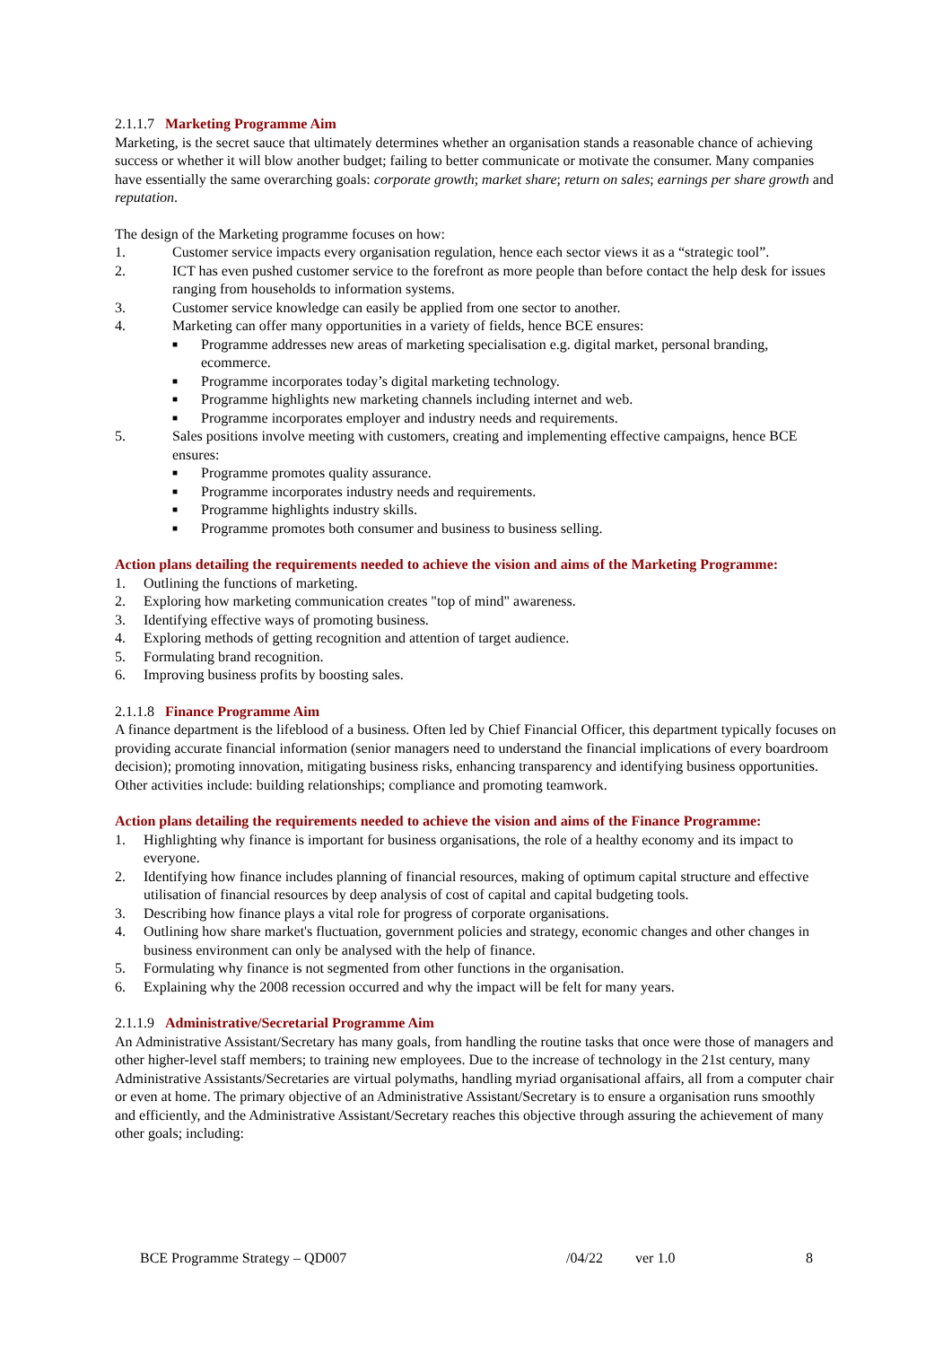2.1.1.7 Marketing Programme Aim
Marketing, is the secret sauce that ultimately determines whether an organisation stands a reasonable chance of achieving success or whether it will blow another budget; failing to better communicate or motivate the consumer. Many companies have essentially the same overarching goals: corporate growth; market share; return on sales; earnings per share growth and reputation.
The design of the Marketing programme focuses on how:
1. Customer service impacts every organisation regulation, hence each sector views it as a “strategic tool”.
2. ICT has even pushed customer service to the forefront as more people than before contact the help desk for issues ranging from households to information systems.
3. Customer service knowledge can easily be applied from one sector to another.
4. Marketing can offer many opportunities in a variety of fields, hence BCE ensures:
■ Programme addresses new areas of marketing specialisation e.g. digital market, personal branding, ecommerce.
■ Programme incorporates today’s digital marketing technology.
■ Programme highlights new marketing channels including internet and web.
■ Programme incorporates employer and industry needs and requirements.
5. Sales positions involve meeting with customers, creating and implementing effective campaigns, hence BCE ensures:
■ Programme promotes quality assurance.
■ Programme incorporates industry needs and requirements.
■ Programme highlights industry skills.
■ Programme promotes both consumer and business to business selling.
Action plans detailing the requirements needed to achieve the vision and aims of the Marketing Programme:
1. Outlining the functions of marketing.
2. Exploring how marketing communication creates "top of mind" awareness.
3. Identifying effective ways of promoting business.
4. Exploring methods of getting recognition and attention of target audience.
5. Formulating brand recognition.
6. Improving business profits by boosting sales.
2.1.1.8 Finance Programme Aim
A finance department is the lifeblood of a business. Often led by Chief Financial Officer, this department typically focuses on providing accurate financial information (senior managers need to understand the financial implications of every boardroom decision); promoting innovation, mitigating business risks, enhancing transparency and identifying business opportunities. Other activities include: building relationships; compliance and promoting teamwork.
Action plans detailing the requirements needed to achieve the vision and aims of the Finance Programme:
1. Highlighting why finance is important for business organisations, the role of a healthy economy and its impact to everyone.
2. Identifying how finance includes planning of financial resources, making of optimum capital structure and effective utilisation of financial resources by deep analysis of cost of capital and capital budgeting tools.
3. Describing how finance plays a vital role for progress of corporate organisations.
4. Outlining how share market's fluctuation, government policies and strategy, economic changes and other changes in business environment can only be analysed with the help of finance.
5. Formulating why finance is not segmented from other functions in the organisation.
6. Explaining why the 2008 recession occurred and why the impact will be felt for many years.
2.1.1.9 Administrative/Secretarial Programme Aim
An Administrative Assistant/Secretary has many goals, from handling the routine tasks that once were those of managers and other higher-level staff members; to training new employees. Due to the increase of technology in the 21st century, many Administrative Assistants/Secretaries are virtual polymaths, handling myriad organisational affairs, all from a computer chair or even at home. The primary objective of an Administrative Assistant/Secretary is to ensure a organisation runs smoothly and efficiently, and the Administrative Assistant/Secretary reaches this objective through assuring the achievement of many other goals; including:
BCE Programme Strategy – QD007 /04/22 ver 1.0 8